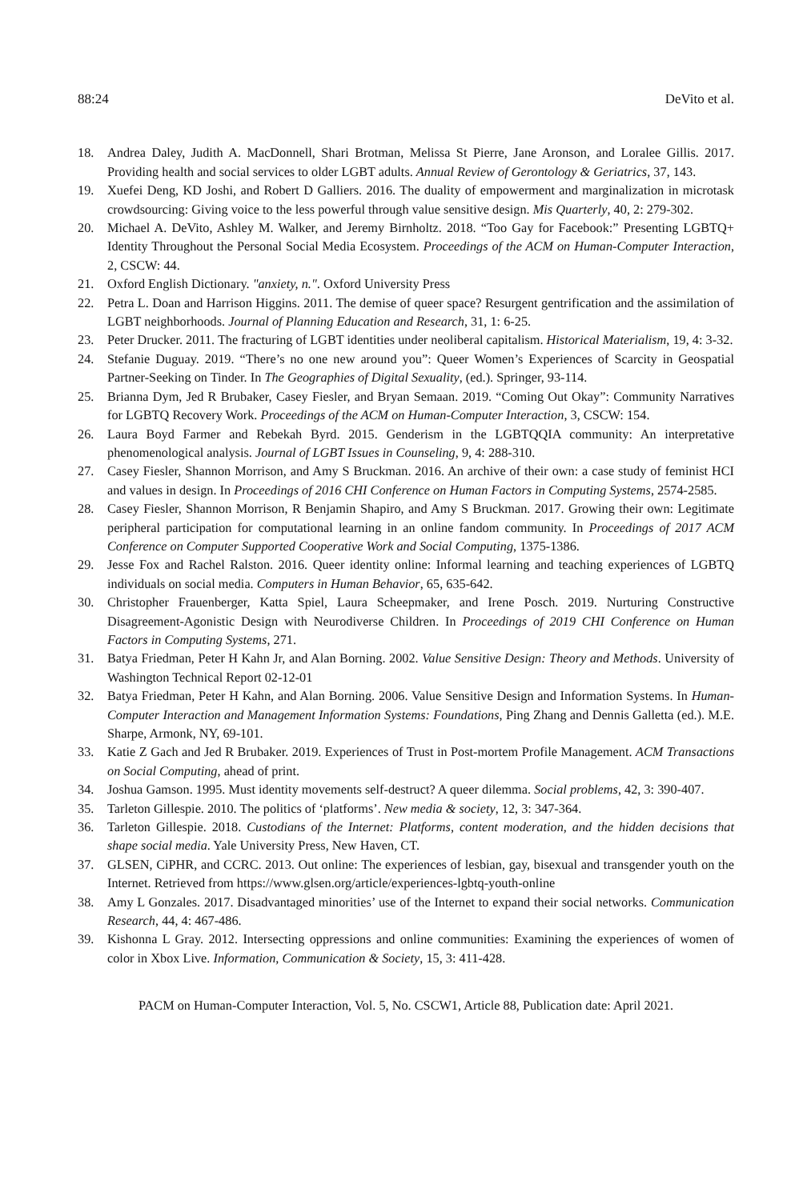88:24 DeVito et al.
18. Andrea Daley, Judith A. MacDonnell, Shari Brotman, Melissa St Pierre, Jane Aronson, and Loralee Gillis. 2017. Providing health and social services to older LGBT adults. Annual Review of Gerontology & Geriatrics, 37, 143.
19. Xuefei Deng, KD Joshi, and Robert D Galliers. 2016. The duality of empowerment and marginalization in microtask crowdsourcing: Giving voice to the less powerful through value sensitive design. Mis Quarterly, 40, 2: 279-302.
20. Michael A. DeVito, Ashley M. Walker, and Jeremy Birnholtz. 2018. “Too Gay for Facebook:” Presenting LGBTQ+ Identity Throughout the Personal Social Media Ecosystem. Proceedings of the ACM on Human-Computer Interaction, 2, CSCW: 44.
21. Oxford English Dictionary. "anxiety, n.". Oxford University Press
22. Petra L. Doan and Harrison Higgins. 2011. The demise of queer space? Resurgent gentrification and the assimilation of LGBT neighborhoods. Journal of Planning Education and Research, 31, 1: 6-25.
23. Peter Drucker. 2011. The fracturing of LGBT identities under neoliberal capitalism. Historical Materialism, 19, 4: 3-32.
24. Stefanie Duguay. 2019. “There’s no one new around you”: Queer Women’s Experiences of Scarcity in Geospatial Partner-Seeking on Tinder. In The Geographies of Digital Sexuality, (ed.). Springer, 93-114.
25. Brianna Dym, Jed R Brubaker, Casey Fiesler, and Bryan Semaan. 2019. “Coming Out Okay”: Community Narratives for LGBTQ Recovery Work. Proceedings of the ACM on Human-Computer Interaction, 3, CSCW: 154.
26. Laura Boyd Farmer and Rebekah Byrd. 2015. Genderism in the LGBTQQIA community: An interpretative phenomenological analysis. Journal of LGBT Issues in Counseling, 9, 4: 288-310.
27. Casey Fiesler, Shannon Morrison, and Amy S Bruckman. 2016. An archive of their own: a case study of feminist HCI and values in design. In Proceedings of 2016 CHI Conference on Human Factors in Computing Systems, 2574-2585.
28. Casey Fiesler, Shannon Morrison, R Benjamin Shapiro, and Amy S Bruckman. 2017. Growing their own: Legitimate peripheral participation for computational learning in an online fandom community. In Proceedings of 2017 ACM Conference on Computer Supported Cooperative Work and Social Computing, 1375-1386.
29. Jesse Fox and Rachel Ralston. 2016. Queer identity online: Informal learning and teaching experiences of LGBTQ individuals on social media. Computers in Human Behavior, 65, 635-642.
30. Christopher Frauenberger, Katta Spiel, Laura Scheepmaker, and Irene Posch. 2019. Nurturing Constructive Disagreement-Agonistic Design with Neurodiverse Children. In Proceedings of 2019 CHI Conference on Human Factors in Computing Systems, 271.
31. Batya Friedman, Peter H Kahn Jr, and Alan Borning. 2002. Value Sensitive Design: Theory and Methods. University of Washington Technical Report 02-12-01
32. Batya Friedman, Peter H Kahn, and Alan Borning. 2006. Value Sensitive Design and Information Systems. In Human-Computer Interaction and Management Information Systems: Foundations, Ping Zhang and Dennis Galletta (ed.). M.E. Sharpe, Armonk, NY, 69-101.
33. Katie Z Gach and Jed R Brubaker. 2019. Experiences of Trust in Post-mortem Profile Management. ACM Transactions on Social Computing, ahead of print.
34. Joshua Gamson. 1995. Must identity movements self-destruct? A queer dilemma. Social problems, 42, 3: 390-407.
35. Tarleton Gillespie. 2010. The politics of ‘platforms’. New media & society, 12, 3: 347-364.
36. Tarleton Gillespie. 2018. Custodians of the Internet: Platforms, content moderation, and the hidden decisions that shape social media. Yale University Press, New Haven, CT.
37. GLSEN, CiPHR, and CCRC. 2013. Out online: The experiences of lesbian, gay, bisexual and transgender youth on the Internet. Retrieved from https://www.glsen.org/article/experiences-lgbtq-youth-online
38. Amy L Gonzales. 2017. Disadvantaged minorities’ use of the Internet to expand their social networks. Communication Research, 44, 4: 467-486.
39. Kishonna L Gray. 2012. Intersecting oppressions and online communities: Examining the experiences of women of color in Xbox Live. Information, Communication & Society, 15, 3: 411-428.
PACM on Human-Computer Interaction, Vol. 5, No. CSCW1, Article 88, Publication date: April 2021.